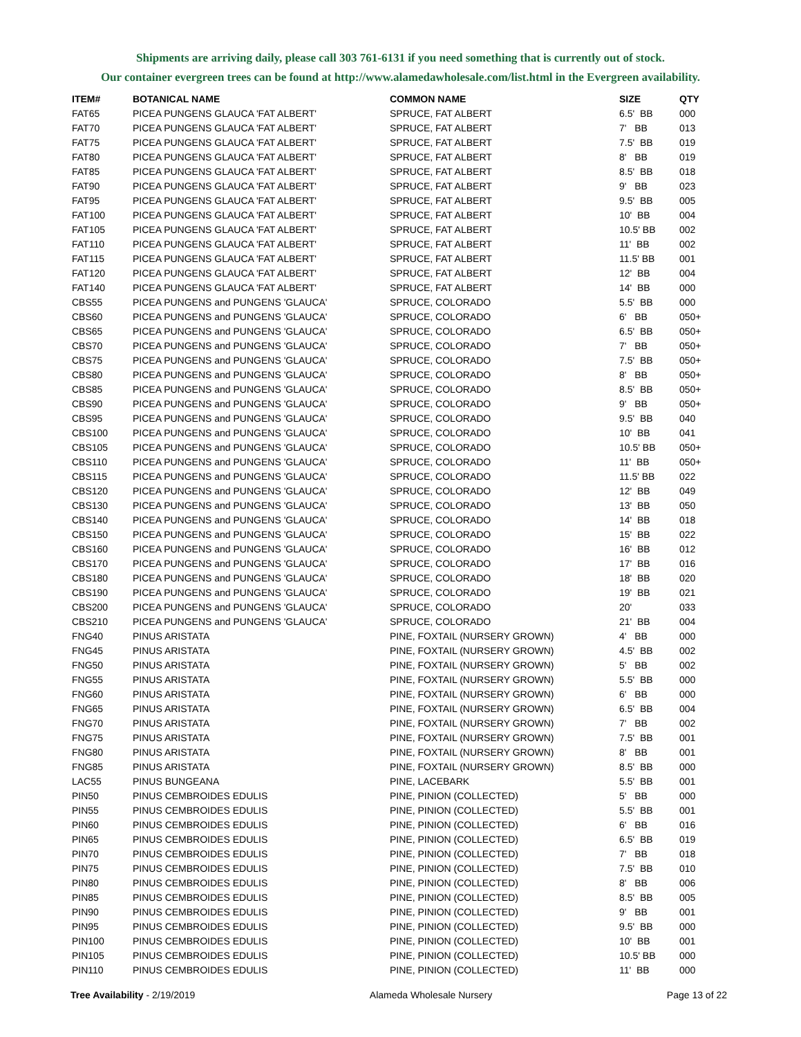Shipments are arriving daily, please call 303 761-6131 if you need something that is currently out of stock.
Our container evergreen trees can be found at http://www.alamedawholesale.com/list.html in the Evergreen availability.
| ITEM# | BOTANICAL NAME | COMMON NAME | SIZE | QTY |
| --- | --- | --- | --- | --- |
| FAT65 | PICEA PUNGENS GLAUCA 'FAT ALBERT' | SPRUCE, FAT ALBERT | 6.5' BB | 000 |
| FAT70 | PICEA PUNGENS GLAUCA 'FAT ALBERT' | SPRUCE, FAT ALBERT | 7' BB | 013 |
| FAT75 | PICEA PUNGENS GLAUCA 'FAT ALBERT' | SPRUCE, FAT ALBERT | 7.5' BB | 019 |
| FAT80 | PICEA PUNGENS GLAUCA 'FAT ALBERT' | SPRUCE, FAT ALBERT | 8' BB | 019 |
| FAT85 | PICEA PUNGENS GLAUCA 'FAT ALBERT' | SPRUCE, FAT ALBERT | 8.5' BB | 018 |
| FAT90 | PICEA PUNGENS GLAUCA 'FAT ALBERT' | SPRUCE, FAT ALBERT | 9' BB | 023 |
| FAT95 | PICEA PUNGENS GLAUCA 'FAT ALBERT' | SPRUCE, FAT ALBERT | 9.5' BB | 005 |
| FAT100 | PICEA PUNGENS GLAUCA 'FAT ALBERT' | SPRUCE, FAT ALBERT | 10' BB | 004 |
| FAT105 | PICEA PUNGENS GLAUCA 'FAT ALBERT' | SPRUCE, FAT ALBERT | 10.5' BB | 002 |
| FAT110 | PICEA PUNGENS GLAUCA 'FAT ALBERT' | SPRUCE, FAT ALBERT | 11' BB | 002 |
| FAT115 | PICEA PUNGENS GLAUCA 'FAT ALBERT' | SPRUCE, FAT ALBERT | 11.5' BB | 001 |
| FAT120 | PICEA PUNGENS GLAUCA 'FAT ALBERT' | SPRUCE, FAT ALBERT | 12' BB | 004 |
| FAT140 | PICEA PUNGENS GLAUCA 'FAT ALBERT' | SPRUCE, FAT ALBERT | 14' BB | 000 |
| CBS55 | PICEA PUNGENS and PUNGENS 'GLAUCA' | SPRUCE, COLORADO | 5.5' BB | 000 |
| CBS60 | PICEA PUNGENS and PUNGENS 'GLAUCA' | SPRUCE, COLORADO | 6' BB | 050+ |
| CBS65 | PICEA PUNGENS and PUNGENS 'GLAUCA' | SPRUCE, COLORADO | 6.5' BB | 050+ |
| CBS70 | PICEA PUNGENS and PUNGENS 'GLAUCA' | SPRUCE, COLORADO | 7' BB | 050+ |
| CBS75 | PICEA PUNGENS and PUNGENS 'GLAUCA' | SPRUCE, COLORADO | 7.5' BB | 050+ |
| CBS80 | PICEA PUNGENS and PUNGENS 'GLAUCA' | SPRUCE, COLORADO | 8' BB | 050+ |
| CBS85 | PICEA PUNGENS and PUNGENS 'GLAUCA' | SPRUCE, COLORADO | 8.5' BB | 050+ |
| CBS90 | PICEA PUNGENS and PUNGENS 'GLAUCA' | SPRUCE, COLORADO | 9' BB | 050+ |
| CBS95 | PICEA PUNGENS and PUNGENS 'GLAUCA' | SPRUCE, COLORADO | 9.5' BB | 040 |
| CBS100 | PICEA PUNGENS and PUNGENS 'GLAUCA' | SPRUCE, COLORADO | 10' BB | 041 |
| CBS105 | PICEA PUNGENS and PUNGENS 'GLAUCA' | SPRUCE, COLORADO | 10.5' BB | 050+ |
| CBS110 | PICEA PUNGENS and PUNGENS 'GLAUCA' | SPRUCE, COLORADO | 11' BB | 050+ |
| CBS115 | PICEA PUNGENS and PUNGENS 'GLAUCA' | SPRUCE, COLORADO | 11.5' BB | 022 |
| CBS120 | PICEA PUNGENS and PUNGENS 'GLAUCA' | SPRUCE, COLORADO | 12' BB | 049 |
| CBS130 | PICEA PUNGENS and PUNGENS 'GLAUCA' | SPRUCE, COLORADO | 13' BB | 050 |
| CBS140 | PICEA PUNGENS and PUNGENS 'GLAUCA' | SPRUCE, COLORADO | 14' BB | 018 |
| CBS150 | PICEA PUNGENS and PUNGENS 'GLAUCA' | SPRUCE, COLORADO | 15' BB | 022 |
| CBS160 | PICEA PUNGENS and PUNGENS 'GLAUCA' | SPRUCE, COLORADO | 16' BB | 012 |
| CBS170 | PICEA PUNGENS and PUNGENS 'GLAUCA' | SPRUCE, COLORADO | 17' BB | 016 |
| CBS180 | PICEA PUNGENS and PUNGENS 'GLAUCA' | SPRUCE, COLORADO | 18' BB | 020 |
| CBS190 | PICEA PUNGENS and PUNGENS 'GLAUCA' | SPRUCE, COLORADO | 19' BB | 021 |
| CBS200 | PICEA PUNGENS and PUNGENS 'GLAUCA' | SPRUCE, COLORADO | 20' | 033 |
| CBS210 | PICEA PUNGENS and PUNGENS 'GLAUCA' | SPRUCE, COLORADO | 21' BB | 004 |
| FNG40 | PINUS ARISTATA | PINE, FOXTAIL (NURSERY GROWN) | 4' BB | 000 |
| FNG45 | PINUS ARISTATA | PINE, FOXTAIL (NURSERY GROWN) | 4.5' BB | 002 |
| FNG50 | PINUS ARISTATA | PINE, FOXTAIL (NURSERY GROWN) | 5' BB | 002 |
| FNG55 | PINUS ARISTATA | PINE, FOXTAIL (NURSERY GROWN) | 5.5' BB | 000 |
| FNG60 | PINUS ARISTATA | PINE, FOXTAIL (NURSERY GROWN) | 6' BB | 000 |
| FNG65 | PINUS ARISTATA | PINE, FOXTAIL (NURSERY GROWN) | 6.5' BB | 004 |
| FNG70 | PINUS ARISTATA | PINE, FOXTAIL (NURSERY GROWN) | 7' BB | 002 |
| FNG75 | PINUS ARISTATA | PINE, FOXTAIL (NURSERY GROWN) | 7.5' BB | 001 |
| FNG80 | PINUS ARISTATA | PINE, FOXTAIL (NURSERY GROWN) | 8' BB | 001 |
| FNG85 | PINUS ARISTATA | PINE, FOXTAIL (NURSERY GROWN) | 8.5' BB | 000 |
| LAC55 | PINUS BUNGEANA | PINE, LACEBARK | 5.5' BB | 001 |
| PIN50 | PINUS CEMBROIDES EDULIS | PINE, PINION (COLLECTED) | 5' BB | 000 |
| PIN55 | PINUS CEMBROIDES EDULIS | PINE, PINION (COLLECTED) | 5.5' BB | 001 |
| PIN60 | PINUS CEMBROIDES EDULIS | PINE, PINION (COLLECTED) | 6' BB | 016 |
| PIN65 | PINUS CEMBROIDES EDULIS | PINE, PINION (COLLECTED) | 6.5' BB | 019 |
| PIN70 | PINUS CEMBROIDES EDULIS | PINE, PINION (COLLECTED) | 7' BB | 018 |
| PIN75 | PINUS CEMBROIDES EDULIS | PINE, PINION (COLLECTED) | 7.5' BB | 010 |
| PIN80 | PINUS CEMBROIDES EDULIS | PINE, PINION (COLLECTED) | 8' BB | 006 |
| PIN85 | PINUS CEMBROIDES EDULIS | PINE, PINION (COLLECTED) | 8.5' BB | 005 |
| PIN90 | PINUS CEMBROIDES EDULIS | PINE, PINION (COLLECTED) | 9' BB | 001 |
| PIN95 | PINUS CEMBROIDES EDULIS | PINE, PINION (COLLECTED) | 9.5' BB | 000 |
| PIN100 | PINUS CEMBROIDES EDULIS | PINE, PINION (COLLECTED) | 10' BB | 001 |
| PIN105 | PINUS CEMBROIDES EDULIS | PINE, PINION (COLLECTED) | 10.5' BB | 000 |
| PIN110 | PINUS CEMBROIDES EDULIS | PINE, PINION (COLLECTED) | 11' BB | 000 |
Tree Availability - 2/19/2019 Alameda Wholesale Nursery Page 13 of 22